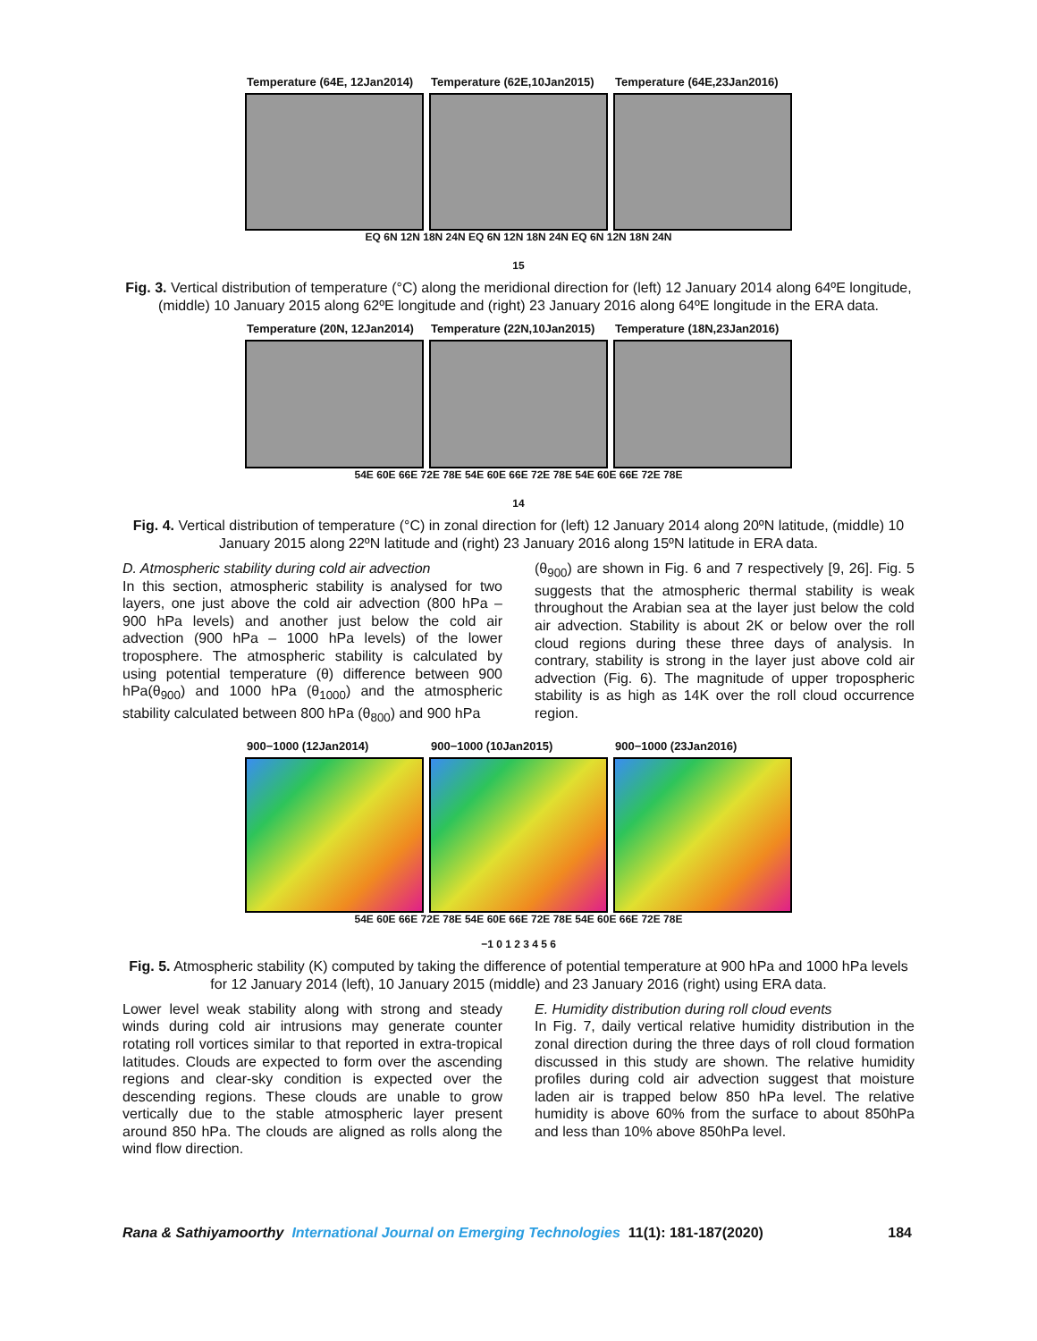Temperature (64E, 12Jan2014)
Temperature (62E,10Jan2015)
Temperature (64E,23Jan2016)
EQ 6N 12N 18N 24N EQ 6N 12N 18N 24N EQ 6N 12N 18N 24N
15
Fig. 3. Vertical distribution of temperature (°C) along the meridional direction for (left) 12 January 2014 along 64ºE longitude, (middle) 10 January 2015 along 62ºE longitude and (right) 23 January 2016 along 64ºE longitude in the ERA data.
Temperature (20N, 12Jan2014)
Temperature (22N,10Jan2015)
Temperature (18N,23Jan2016)
54E 60E 66E 72E 78E 54E 60E 66E 72E 78E 54E 60E 66E 72E 78E
14
Fig. 4. Vertical distribution of temperature (°C) in zonal direction for (left) 12 January 2014 along 20ºN latitude, (middle) 10 January 2015 along 22ºN latitude and (right) 23 January 2016 along 15ºN latitude in ERA data.
D. Atmospheric stability during cold air advection
In this section, atmospheric stability is analysed for two layers, one just above the cold air advection (800 hPa – 900 hPa levels) and another just below the cold air advection (900 hPa – 1000 hPa levels) of the lower troposphere. The atmospheric stability is calculated by using potential temperature (θ) difference between 900 hPa(θ<sub>900</sub>) and 1000 hPa (θ<sub>1000</sub>) and the atmospheric stability calculated between 800 hPa (θ<sub>800</sub>) and 900 hPa
(θ<sub>900</sub>) are shown in Fig. 6 and 7 respectively [9, 26]. Fig. 5 suggests that the atmospheric thermal stability is weak throughout the Arabian sea at the layer just below the cold air advection. Stability is about 2K or below over the roll cloud regions during these three days of analysis. In contrary, stability is strong in the layer just above cold air advection (Fig. 6). The magnitude of upper tropospheric stability is as high as 14K over the roll cloud occurrence region.
900−1000 (12Jan2014)
900−1000 (10Jan2015)
900−1000 (23Jan2016)
54E 60E 66E 72E 78E 54E 60E 66E 72E 78E 54E 60E 66E 72E 78E
−1 0 1 2 3 4 5 6
Fig. 5. Atmospheric stability (K) computed by taking the difference of potential temperature at 900 hPa and 1000 hPa levels for 12 January 2014 (left), 10 January 2015 (middle) and 23 January 2016 (right) using ERA data.
Lower level weak stability along with strong and steady winds during cold air intrusions may generate counter rotating roll vortices similar to that reported in extra-tropical latitudes. Clouds are expected to form over the ascending regions and clear-sky condition is expected over the descending regions. These clouds are unable to grow vertically due to the stable atmospheric layer present around 850 hPa. The clouds are aligned as rolls along the wind flow direction.
E. Humidity distribution during roll cloud events
In Fig. 7, daily vertical relative humidity distribution in the zonal direction during the three days of roll cloud formation discussed in this study are shown. The relative humidity profiles during cold air advection suggest that moisture laden air is trapped below 850 hPa level. The relative humidity is above 60% from the surface to about 850hPa and less than 10% above 850hPa level.
Rana & Sathiyamoorthy International Journal on Emerging Technologies 11(1): 181-187(2020) 184